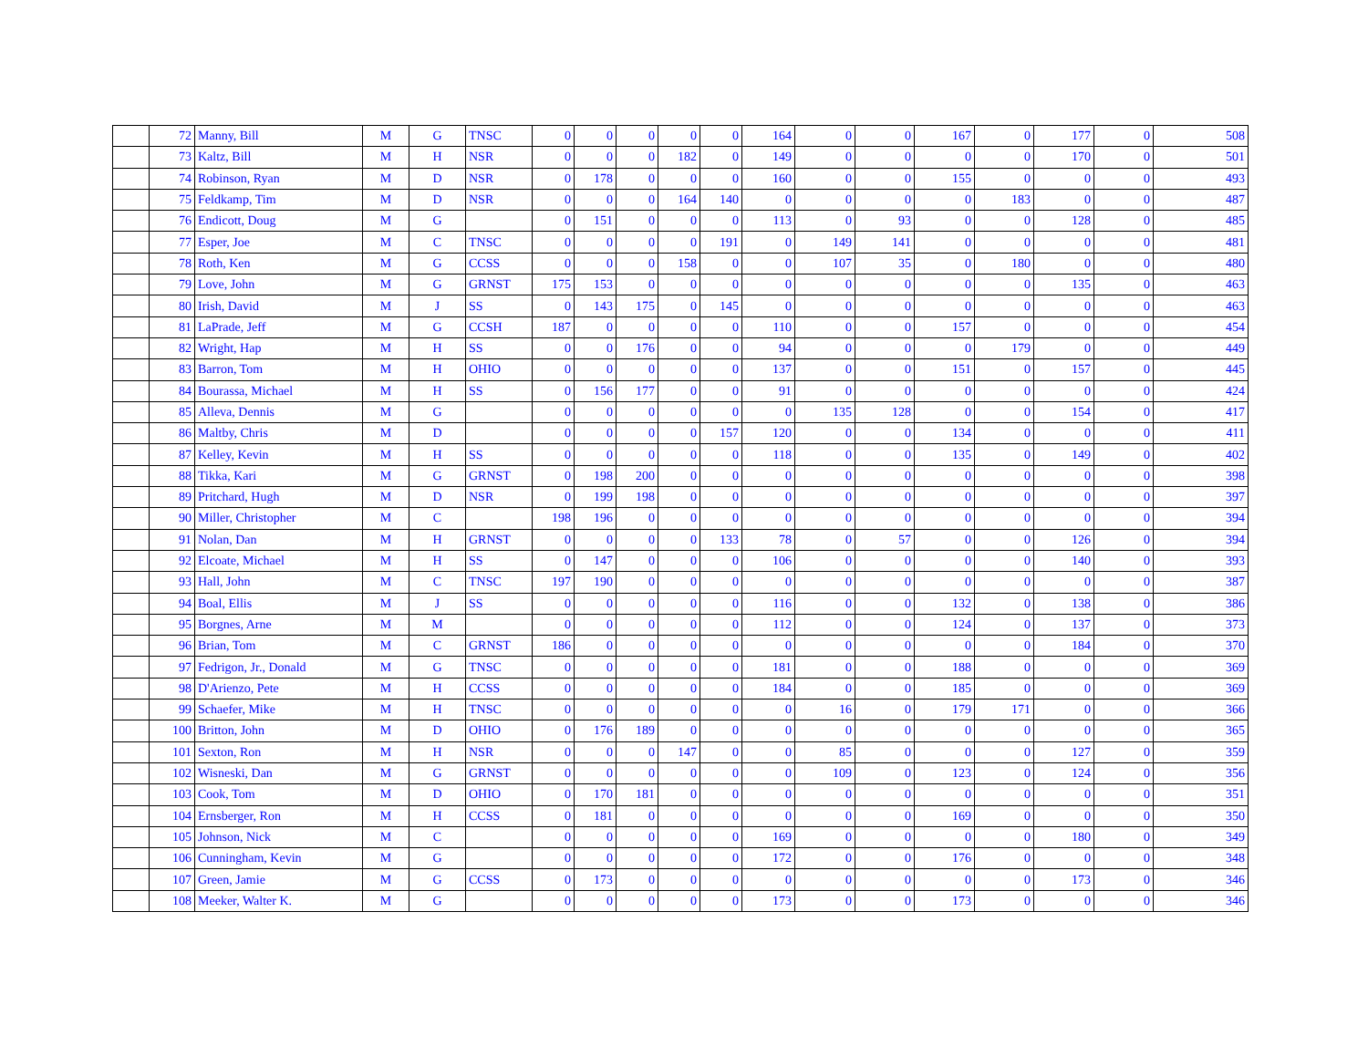| | 72 | Manny, Bill | M | G | TNSC | 0 | 0 | 0 | 0 | 0 | 164 | 0 | 0 | 167 | 0 | 177 | 0 | 508 |
| | 73 | Kaltz, Bill | M | H | NSR | 0 | 0 | 0 | 182 | 0 | 149 | 0 | 0 | 0 | 0 | 170 | 0 | 501 |
| | 74 | Robinson, Ryan | M | D | NSR | 0 | 178 | 0 | 0 | 0 | 160 | 0 | 0 | 155 | 0 | 0 | 0 | 493 |
| | 75 | Feldkamp, Tim | M | D | NSR | 0 | 0 | 0 | 164 | 140 | 0 | 0 | 0 | 0 | 183 | 0 | 0 | 487 |
| | 76 | Endicott, Doug | M | G | | 0 | 151 | 0 | 0 | 0 | 113 | 0 | 93 | 0 | 0 | 128 | 0 | 485 |
| | 77 | Esper, Joe | M | C | TNSC | 0 | 0 | 0 | 0 | 191 | 0 | 149 | 141 | 0 | 0 | 0 | 0 | 481 |
| | 78 | Roth, Ken | M | G | CCSS | 0 | 0 | 0 | 158 | 0 | 0 | 107 | 35 | 0 | 180 | 0 | 0 | 480 |
| | 79 | Love, John | M | G | GRNST | 175 | 153 | 0 | 0 | 0 | 0 | 0 | 0 | 0 | 0 | 135 | 0 | 463 |
| | 80 | Irish, David | M | J | SS | 0 | 143 | 175 | 0 | 145 | 0 | 0 | 0 | 0 | 0 | 0 | 0 | 463 |
| | 81 | LaPrade, Jeff | M | G | CCSH | 187 | 0 | 0 | 0 | 0 | 110 | 0 | 0 | 157 | 0 | 0 | 0 | 454 |
| | 82 | Wright, Hap | M | H | SS | 0 | 0 | 176 | 0 | 0 | 94 | 0 | 0 | 0 | 179 | 0 | 0 | 449 |
| | 83 | Barron, Tom | M | H | OHIO | 0 | 0 | 0 | 0 | 0 | 137 | 0 | 0 | 151 | 0 | 157 | 0 | 445 |
| | 84 | Bourassa, Michael | M | H | SS | 0 | 156 | 177 | 0 | 0 | 91 | 0 | 0 | 0 | 0 | 0 | 0 | 424 |
| | 85 | Alleva, Dennis | M | G | | 0 | 0 | 0 | 0 | 0 | 0 | 135 | 128 | 0 | 0 | 154 | 0 | 417 |
| | 86 | Maltby, Chris | M | D | | 0 | 0 | 0 | 0 | 157 | 120 | 0 | 0 | 134 | 0 | 0 | 0 | 411 |
| | 87 | Kelley, Kevin | M | H | SS | 0 | 0 | 0 | 0 | 0 | 118 | 0 | 0 | 135 | 0 | 149 | 0 | 402 |
| | 88 | Tikka, Kari | M | G | GRNST | 0 | 198 | 200 | 0 | 0 | 0 | 0 | 0 | 0 | 0 | 0 | 0 | 398 |
| | 89 | Pritchard, Hugh | M | D | NSR | 0 | 199 | 198 | 0 | 0 | 0 | 0 | 0 | 0 | 0 | 0 | 0 | 397 |
| | 90 | Miller, Christopher | M | C | | 198 | 196 | 0 | 0 | 0 | 0 | 0 | 0 | 0 | 0 | 0 | 0 | 394 |
| | 91 | Nolan, Dan | M | H | GRNST | 0 | 0 | 0 | 0 | 133 | 78 | 0 | 57 | 0 | 0 | 126 | 0 | 394 |
| | 92 | Elcoate, Michael | M | H | SS | 0 | 147 | 0 | 0 | 0 | 106 | 0 | 0 | 0 | 0 | 140 | 0 | 393 |
| | 93 | Hall, John | M | C | TNSC | 197 | 190 | 0 | 0 | 0 | 0 | 0 | 0 | 0 | 0 | 0 | 0 | 387 |
| | 94 | Boal, Ellis | M | J | SS | 0 | 0 | 0 | 0 | 0 | 116 | 0 | 0 | 132 | 0 | 138 | 0 | 386 |
| | 95 | Borgnes, Arne | M | M | | 0 | 0 | 0 | 0 | 0 | 112 | 0 | 0 | 124 | 0 | 137 | 0 | 373 |
| | 96 | Brian, Tom | M | C | GRNST | 186 | 0 | 0 | 0 | 0 | 0 | 0 | 0 | 0 | 0 | 184 | 0 | 370 |
| | 97 | Fedrigon, Jr., Donald | M | G | TNSC | 0 | 0 | 0 | 0 | 0 | 181 | 0 | 0 | 188 | 0 | 0 | 0 | 369 |
| | 98 | D'Arienzo, Pete | M | H | CCSS | 0 | 0 | 0 | 0 | 0 | 184 | 0 | 0 | 185 | 0 | 0 | 0 | 369 |
| | 99 | Schaefer, Mike | M | H | TNSC | 0 | 0 | 0 | 0 | 0 | 0 | 16 | 0 | 179 | 171 | 0 | 0 | 366 |
| | 100 | Britton, John | M | D | OHIO | 0 | 176 | 189 | 0 | 0 | 0 | 0 | 0 | 0 | 0 | 0 | 0 | 365 |
| | 101 | Sexton, Ron | M | H | NSR | 0 | 0 | 0 | 147 | 0 | 0 | 85 | 0 | 0 | 0 | 127 | 0 | 359 |
| | 102 | Wisneski, Dan | M | G | GRNST | 0 | 0 | 0 | 0 | 0 | 0 | 109 | 0 | 123 | 0 | 124 | 0 | 356 |
| | 103 | Cook, Tom | M | D | OHIO | 0 | 170 | 181 | 0 | 0 | 0 | 0 | 0 | 0 | 0 | 0 | 0 | 351 |
| | 104 | Ernsberger, Ron | M | H | CCSS | 0 | 181 | 0 | 0 | 0 | 0 | 0 | 0 | 169 | 0 | 0 | 0 | 350 |
| | 105 | Johnson, Nick | M | C | | 0 | 0 | 0 | 0 | 0 | 169 | 0 | 0 | 0 | 0 | 180 | 0 | 349 |
| | 106 | Cunningham, Kevin | M | G | | 0 | 0 | 0 | 0 | 0 | 172 | 0 | 0 | 176 | 0 | 0 | 0 | 348 |
| | 107 | Green, Jamie | M | G | CCSS | 0 | 173 | 0 | 0 | 0 | 0 | 0 | 0 | 0 | 0 | 173 | 0 | 346 |
| | 108 | Meeker, Walter K. | M | G | | 0 | 0 | 0 | 0 | 0 | 173 | 0 | 0 | 173 | 0 | 0 | 0 | 346 |